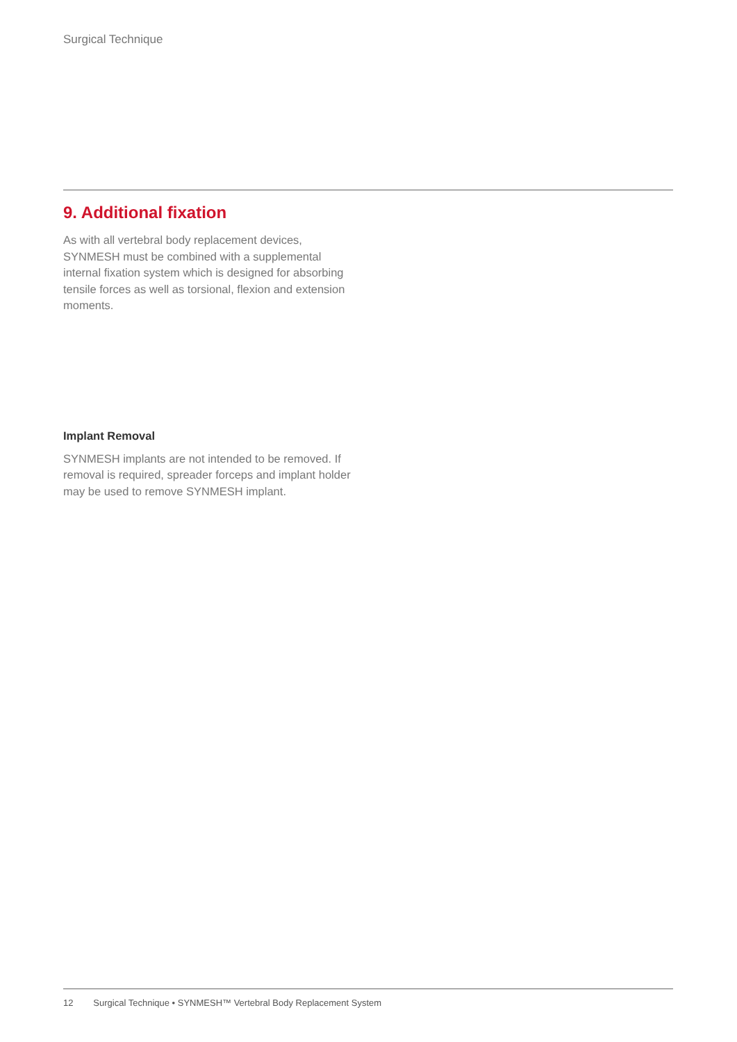Surgical Technique
9. Additional fixation
As with all vertebral body replacement devices, SYNMESH must be combined with a supplemental internal fixation system which is designed for absorbing tensile forces as well as torsional, flexion and extension moments.
Implant Removal
SYNMESH implants are not intended to be removed. If removal is required, spreader forceps and implant holder may be used to remove SYNMESH implant.
12 Surgical Technique • SYNMESH™ Vertebral Body Replacement System